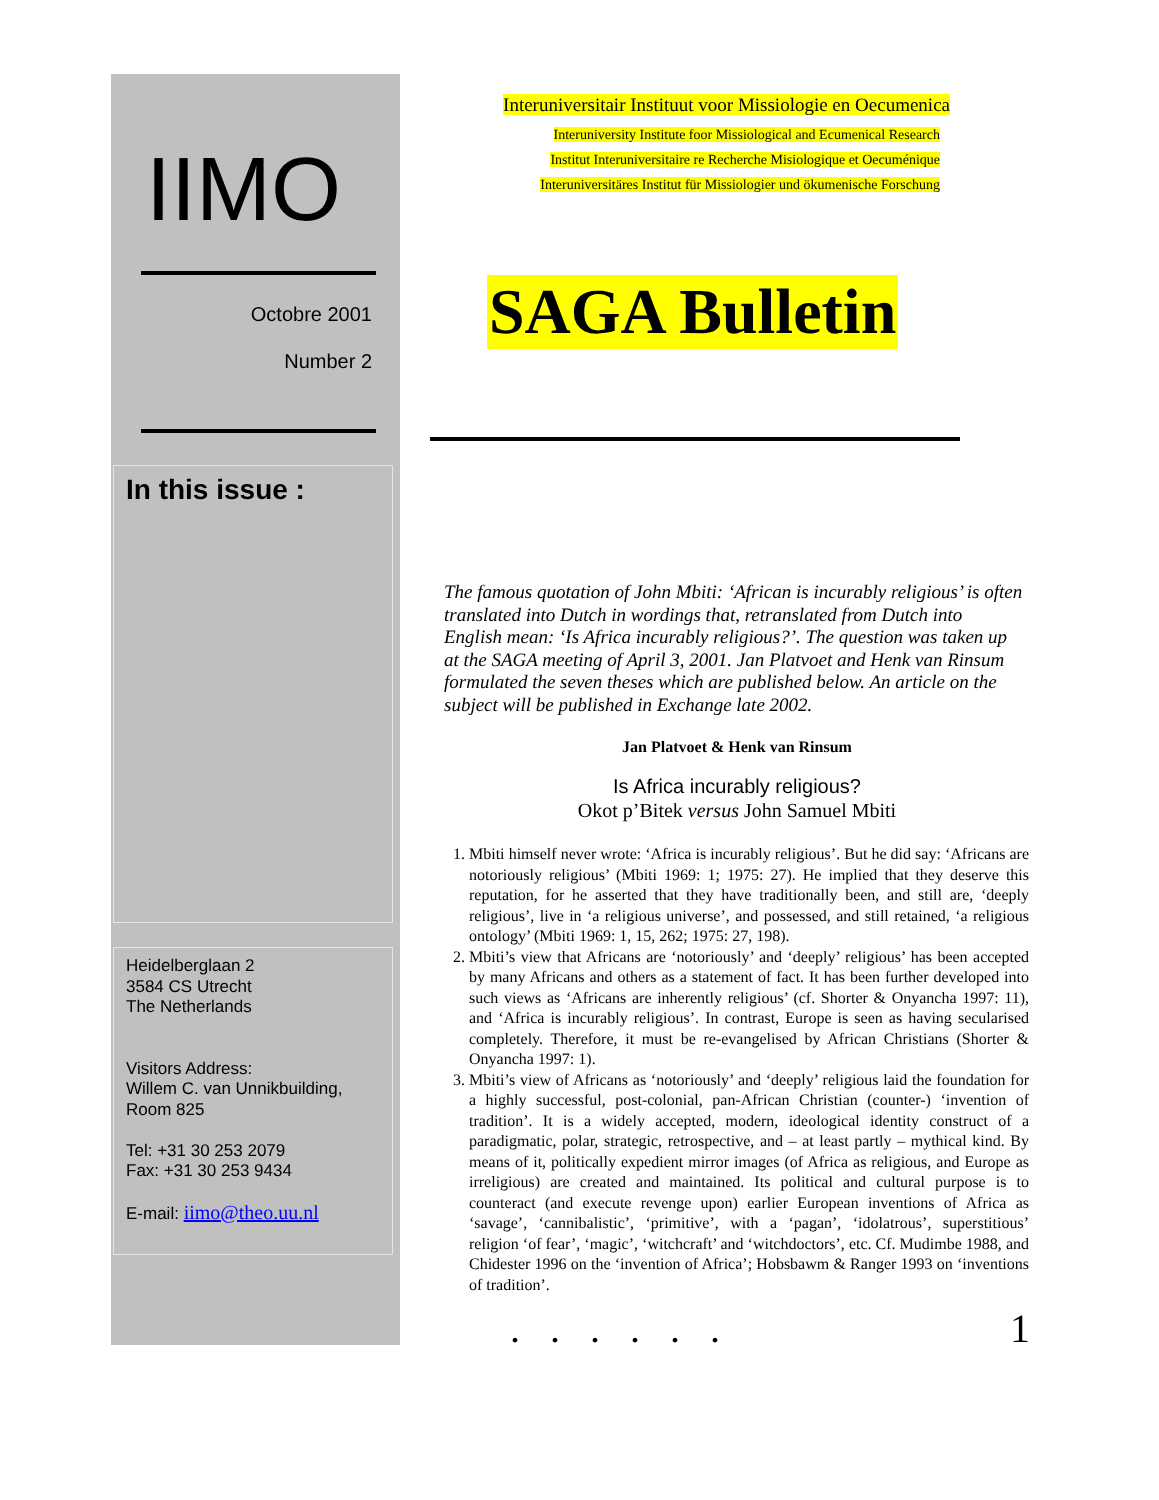IIMO
Octobre 2001
Number 2
In this issue :
Heidelberglaan 2
3584 CS Utrecht
The Netherlands
Visitors Address:
Willem C. van Unnikbuilding,
Room 825
Tel: +31 30 253 2079
Fax: +31 30 253 9434
E-mail: iimo@theo.uu.nl
Interuniversitair Instituut voor Missiologie en Oecumenica
Interuniversity Institute foor Missiological and Ecumenical Research
Institut Interuniversitaire re Recherche Misiologique et Oecuménique
Interuniversitäres Institut für Missiologier und ökumenische Forschung
SAGA Bulletin
The famous quotation of John Mbiti: ‘African is incurably religious’ is often translated into Dutch in wordings that, retranslated from Dutch into English mean: ‘Is Africa incurably religious?’. The question was taken up at the SAGA meeting of April 3, 2001. Jan Platvoet and Henk van Rinsum formulated the seven theses which are published below. An article on the subject will be published in Exchange late 2002.
Jan Platvoet & Henk van Rinsum
Is Africa incurably religious?
Okot p’Bitek versus John Samuel Mbiti
1. Mbiti himself never wrote: ‘Africa is incurably religious’. But he did say: ‘Africans are notoriously religious’ (Mbiti 1969: 1; 1975: 27). He implied that they deserve this reputation, for he asserted that they have traditionally been, and still are, ‘deeply religious’, live in ‘a religious universe’, and possessed, and still retained, ‘a religious ontology’ (Mbiti 1969: 1, 15, 262; 1975: 27, 198).
2. Mbiti’s view that Africans are ‘notoriously’ and ‘deeply’ religious’ has been accepted by many Africans and others as a statement of fact. It has been further developed into such views as ‘Africans are inherently religious’ (cf. Shorter & Onyancha 1997: 11), and ‘Africa is incurably religious’. In contrast, Europe is seen as having secularised completely. Therefore, it must be re-evangelised by African Christians (Shorter & Onyancha 1997: 1).
3. Mbiti’s view of Africans as ‘notoriously’ and ‘deeply’ religious laid the foundation for a highly successful, post-colonial, pan-African Christian (counter-) ‘invention of tradition’. It is a widely accepted, modern, ideological identity construct of a paradigmatic, polar, strategic, retrospective, and – at least partly – mythical kind. By means of it, politically expedient mirror images (of Africa as religious, and Europe as irreligious) are created and maintained. Its political and cultural purpose is to counteract (and execute revenge upon) earlier European inventions of Africa as ‘savage’, ‘cannibalistic’, ‘primitive’, with a ‘pagan’, ‘idolatrous’, superstitious’ religion ‘of fear’, ‘magic’, ‘witchcraft’ and ‘witchdoctors’, etc. Cf. Mudimbe 1988, and Chidester 1996 on the ‘invention of Africa’; Hobsbawm & Ranger 1993 on ‘inventions of tradition’.
. . . . . . 1